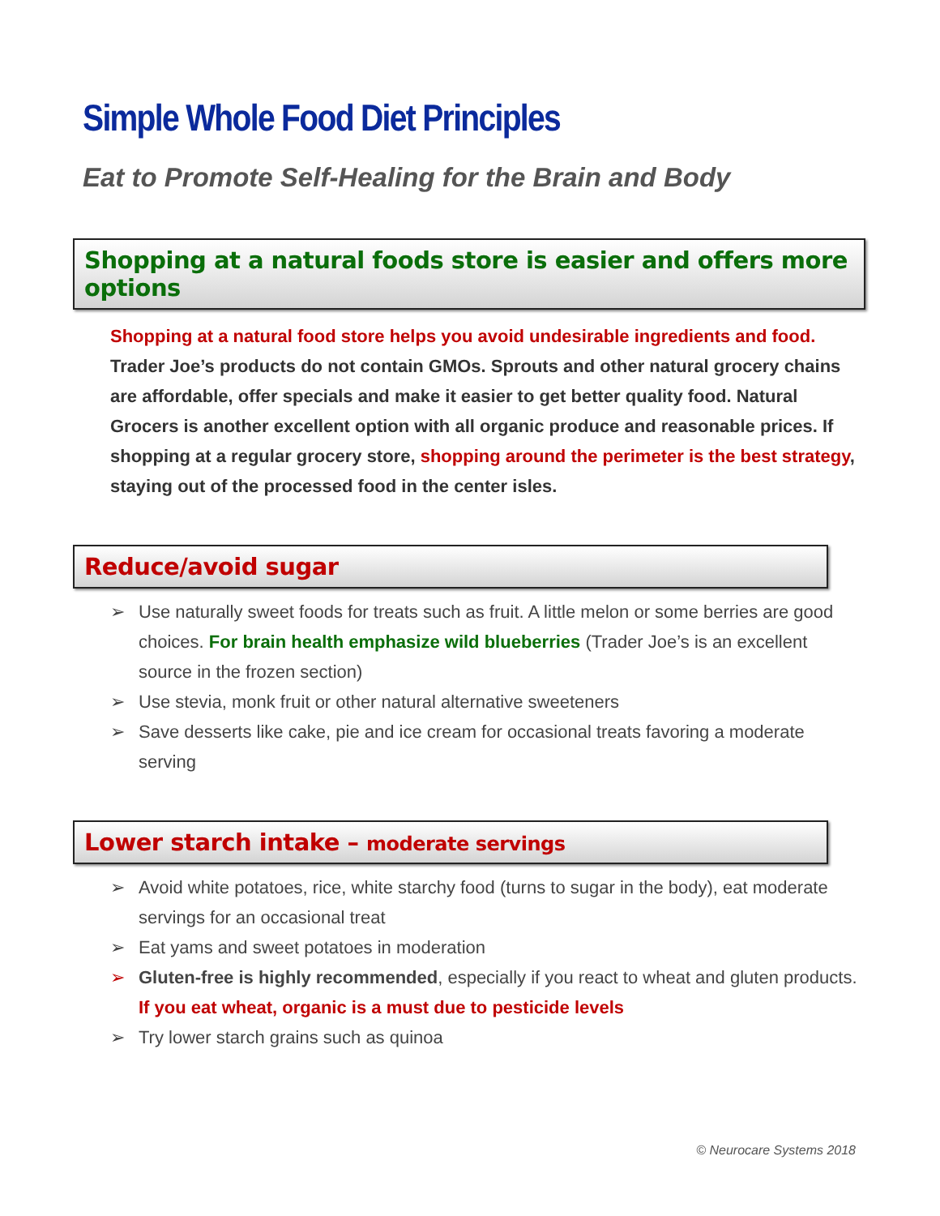Simple Whole Food Diet Principles
Eat to Promote Self-Healing for the Brain and Body
Shopping at a natural foods store is easier and offers more options
Shopping at a natural food store helps you avoid undesirable ingredients and food. Trader Joe’s products do not contain GMOs. Sprouts and other natural grocery chains are affordable, offer specials and make it easier to get better quality food. Natural Grocers is another excellent option with all organic produce and reasonable prices. If shopping at a regular grocery store, shopping around the perimeter is the best strategy, staying out of the processed food in the center isles.
Reduce/avoid sugar
➢ Use naturally sweet foods for treats such as fruit. A little melon or some berries are good choices. For brain health emphasize wild blueberries (Trader Joe’s is an excellent source in the frozen section)
➢ Use stevia, monk fruit or other natural alternative sweeteners
➢ Save desserts like cake, pie and ice cream for occasional treats favoring a moderate serving
Lower starch intake – moderate servings
➢ Avoid white potatoes, rice, white starchy food (turns to sugar in the body), eat moderate servings for an occasional treat
➢ Eat yams and sweet potatoes in moderation
➢ Gluten-free is highly recommended, especially if you react to wheat and gluten products. If you eat wheat, organic is a must due to pesticide levels
➢ Try lower starch grains such as quinoa
© Neurocare Systems 2018